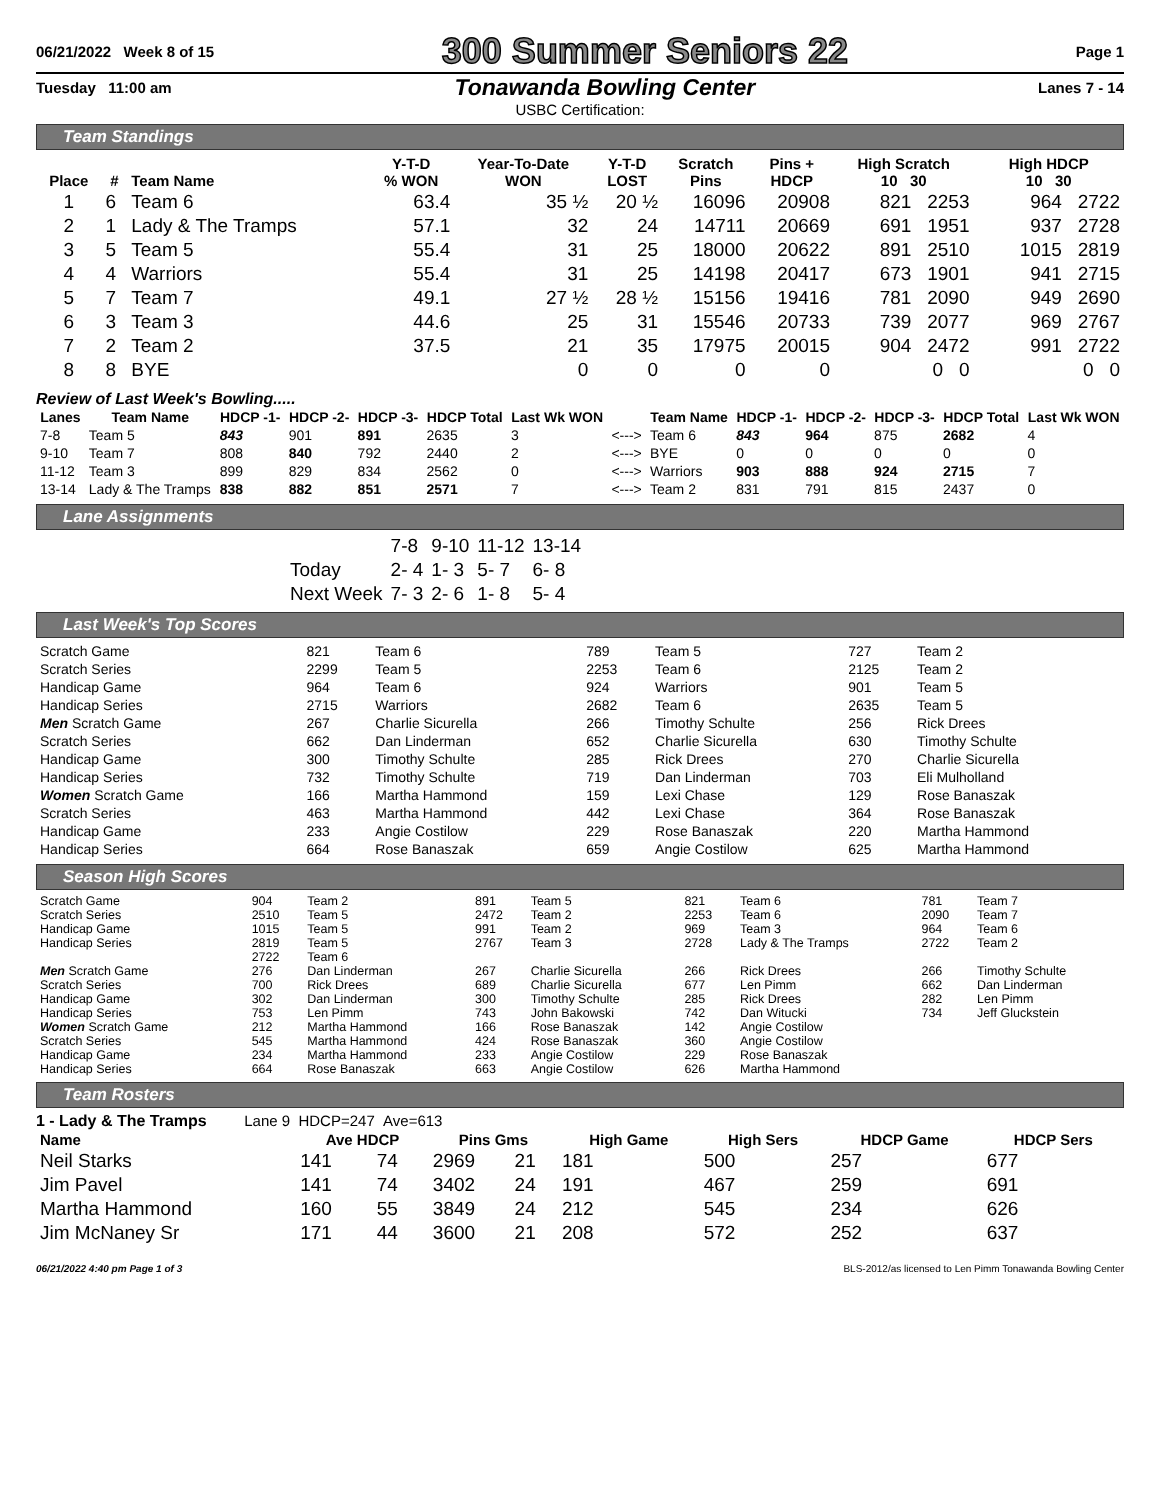06/21/2022 Week 8 of 15 300 Summer Seniors 22 Page 1
Tuesday 11:00 am Tonawanda Bowling Center Lanes 7 - 14
USBC Certification:
Team Standings
| Place | # | Team Name | Y-T-D % WON | Year-To-Date WON | Y-T-D LOST | Scratch Pins | Pins + HDCP | High Scratch 10 30 | High HDCP 10 30 |
| --- | --- | --- | --- | --- | --- | --- | --- | --- | --- |
| 1 | 6 | Team 6 | 63.4 | 35 ½ | 20 ½ | 16096 | 20908 | 821 2253 | 964 2722 |
| 2 | 1 | Lady & The Tramps | 57.1 | 32 | 24 | 14711 | 20669 | 691 1951 | 937 2728 |
| 3 | 5 | Team 5 | 55.4 | 31 | 25 | 18000 | 20622 | 891 2510 | 1015 2819 |
| 4 | 4 | Warriors | 55.4 | 31 | 25 | 14198 | 20417 | 673 1901 | 941 2715 |
| 5 | 7 | Team 7 | 49.1 | 27 ½ | 28 ½ | 15156 | 19416 | 781 2090 | 949 2690 |
| 6 | 3 | Team 3 | 44.6 | 25 | 31 | 15546 | 20733 | 739 2077 | 969 2767 |
| 7 | 2 | Team 2 | 37.5 | 21 | 35 | 17975 | 20015 | 904 2472 | 991 2722 |
| 8 | 8 | BYE | | 0 | 0 | 0 | 0 | 0 0 | 0 0 |
Review of Last Week's Bowling.....
| Lanes | Team Name | HDCP -1- | HDCP -2- | HDCP -3- | HDCP Total | Last Wk WON | | Team Name | HDCP -1- | HDCP -2- | HDCP -3- | HDCP Total | Last Wk WON |
| --- | --- | --- | --- | --- | --- | --- | --- | --- | --- | --- | --- | --- | --- |
| 7-8 | Team 5 | 843 | 901 | 891 | 2635 | 3 | <---> | Team 6 | 843 | 964 | 875 | 2682 | 4 |
| 9-10 | Team 7 | 808 | 840 | 792 | 2440 | 2 | <---> | BYE | 0 | 0 | 0 | 0 | 0 |
| 11-12 | Team 3 | 899 | 829 | 834 | 2562 | 0 | <---> | Warriors | 903 | 888 | 924 | 2715 | 7 |
| 13-14 | Lady & The Tramps | 838 | 882 | 851 | 2571 | 7 | <---> | Team 2 | 831 | 791 | 815 | 2437 | 0 |
Lane Assignments
| | 7-8 | 9-10 | 11-12 | 13-14 |
| Today | 2- 4 | 1- 3 | 5- 7 | 6- 8 |
| Next Week | 7- 3 | 2- 6 | 1- 8 | 5- 4 |
Last Week's Top Scores
| Scratch Game | 821 | Team 6 | 789 | Team 5 | 727 | Team 2 |
| Scratch Series | 2299 | Team 5 | 2253 | Team 6 | 2125 | Team 2 |
| Handicap Game | 964 | Team 6 | 924 | Warriors | 901 | Team 5 |
| Handicap Series | 2715 | Warriors | 2682 | Team 6 | 2635 | Team 5 |
| Men Scratch Game | 267 | Charlie Sicurella | 266 | Timothy Schulte | 256 | Rick Drees |
| Scratch Series | 662 | Dan Linderman | 652 | Charlie Sicurella | 630 | Timothy Schulte |
| Handicap Game | 300 | Timothy Schulte | 285 | Rick Drees | 270 | Charlie Sicurella |
| Handicap Series | 732 | Timothy Schulte | 719 | Dan Linderman | 703 | Eli Mulholland |
| Women Scratch Game | 166 | Martha Hammond | 159 | Lexi Chase | 129 | Rose Banaszak |
| Scratch Series | 463 | Martha Hammond | 442 | Lexi Chase | 364 | Rose Banaszak |
| Handicap Game | 233 | Angie Costilow | 229 | Rose Banaszak | 220 | Martha Hammond |
| Handicap Series | 664 | Rose Banaszak | 659 | Angie Costilow | 625 | Martha Hammond |
Season High Scores
| Scratch Game | 904 | Team 2 | 891 | Team 5 | 821 | Team 6 | 781 | Team 7 |
| Scratch Series | 2510 | Team 5 | 2472 | Team 2 | 2253 | Team 6 | 2090 | Team 7 |
| Handicap Game | 1015 | Team 5 | 991 | Team 2 | 969 | Team 3 | 964 | Team 6 |
| Handicap Series | 2819 | Team 5 | 2767 | Team 3 | 2728 | Lady & The Tramps | 2722 | Team 2 |
| | 2722 | Team 6 | | | | | | |
| Men Scratch Game | 276 | Dan Linderman | 267 | Charlie Sicurella | 266 | Rick Drees | 266 | Timothy Schulte |
| Scratch Series | 700 | Rick Drees | 689 | Charlie Sicurella | 677 | Len Pimm | 662 | Dan Linderman |
| Handicap Game | 302 | Dan Linderman | 300 | Timothy Schulte | 285 | Rick Drees | 282 | Len Pimm |
| Handicap Series | 753 | Len Pimm | 743 | John Bakowski | 742 | Dan Witucki | 734 | Jeff Gluckstein |
| Women Scratch Game | 212 | Martha Hammond | 166 | Rose Banaszak | 142 | Angie Costilow | | |
| Scratch Series | 545 | Martha Hammond | 424 | Rose Banaszak | 360 | Angie Costilow | | |
| Handicap Game | 234 | Martha Hammond | 233 | Angie Costilow | 229 | Rose Banaszak | | |
| Handicap Series | 664 | Rose Banaszak | 663 | Angie Costilow | 626 | Martha Hammond | | |
Team Rosters
1 - Lady & The Tramps Lane 9 HDCP=247 Ave=613
| Name | Ave HDCP | | Pins Gms | | High Game | High Sers | HDCP Game | HDCP Sers |
| --- | --- | --- | --- | --- | --- | --- | --- | --- |
| Neil Starks | 141 | 74 | 2969 | 21 | 181 | 500 | 257 | 677 |
| Jim Pavel | 141 | 74 | 3402 | 24 | 191 | 467 | 259 | 691 |
| Martha Hammond | 160 | 55 | 3849 | 24 | 212 | 545 | 234 | 626 |
| Jim McNaney Sr | 171 | 44 | 3600 | 21 | 208 | 572 | 252 | 637 |
06/21/2022 4:40 pm Page 1 of 3 BLS-2012/as licensed to Len Pimm Tonawanda Bowling Center